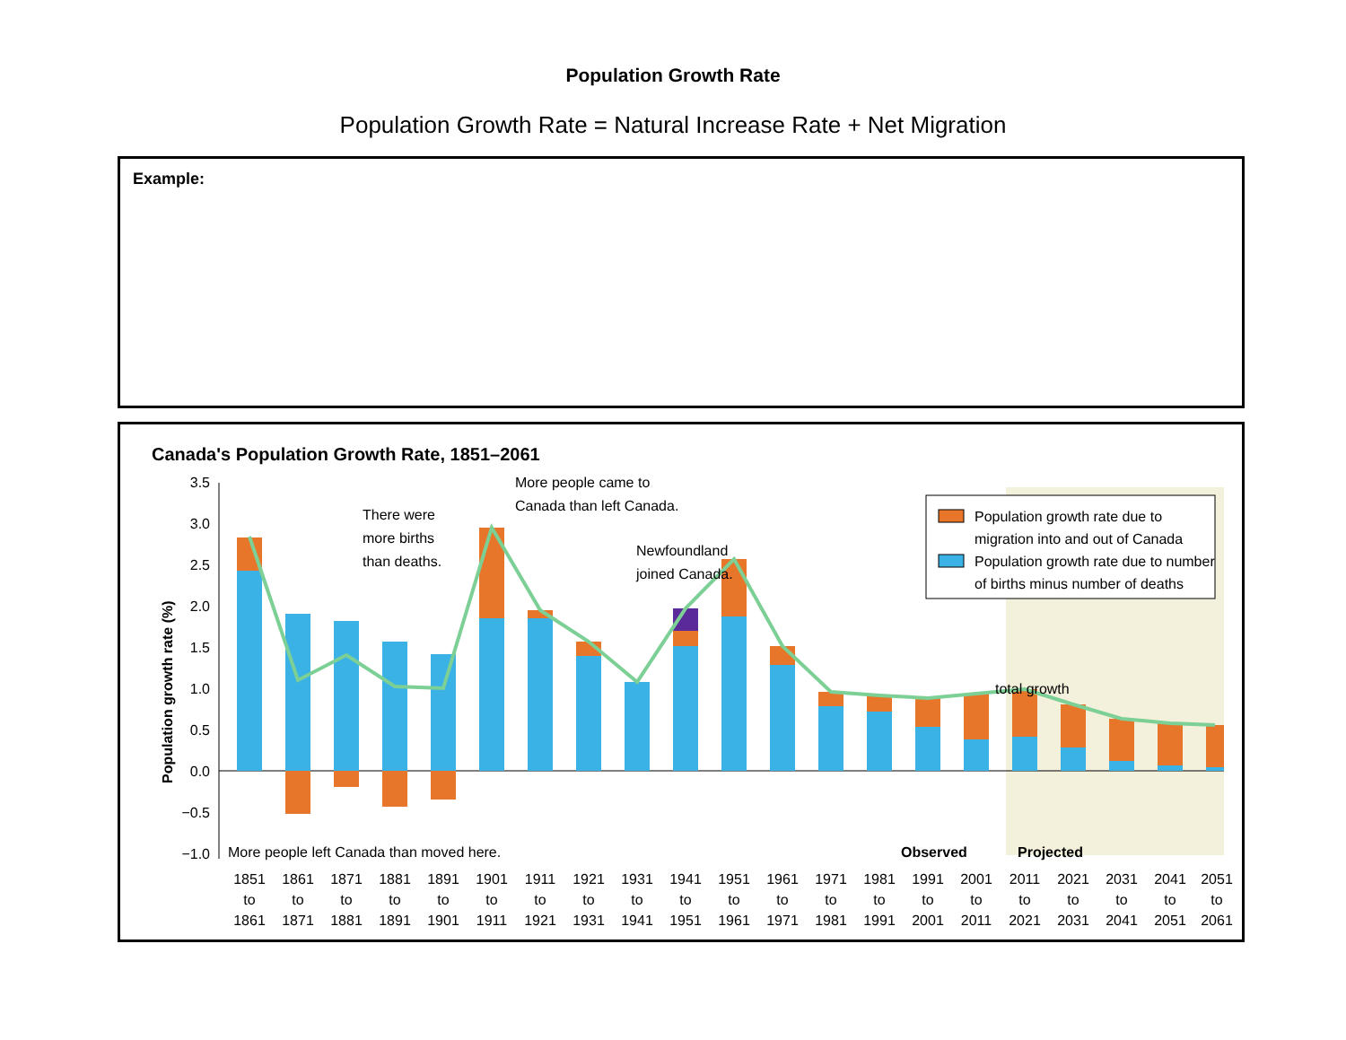Population Growth Rate
Population Growth Rate = Natural Increase Rate + Net Migration
Example:
Canada's Population Growth Rate, 1851–2061
3.5
3.0
2.5
2.0
1.5
1.0
0.5
0.0
−0.5
−1.0
Population growth rate (%)
More people came to
Canada than left Canada.
There were
more births
than deaths.
Newfoundland
joined Canada.
total growth
More people left Canada than moved here.
Observed
Projected
Population growth rate due to
migration into and out of Canada
Population growth rate due to number
of births minus number of deaths
1851
1861
1871
1881
1891
1901
1911
1921
1931
1941
1951
1961
1971
1981
1991
2001
2011
2021
2031
2041
2051
to
to
to
to
to
to
to
to
to
to
to
to
to
to
to
to
to
to
to
to
to
1861
1871
1881
1891
1901
1911
1921
1931
1941
1951
1961
1971
1981
1991
2001
2011
2021
2031
2041
2051
2061